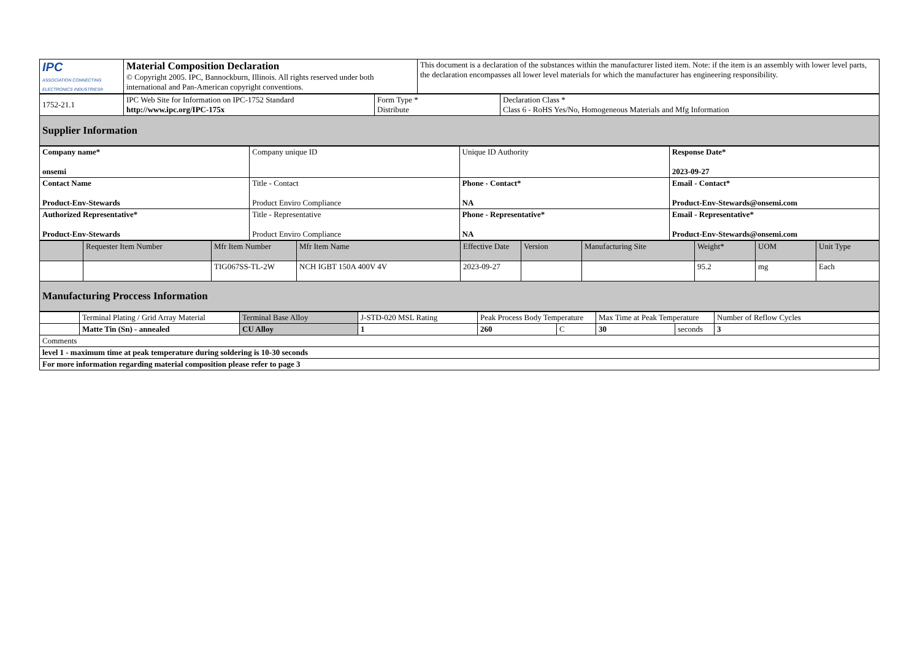| IPC ASSOCIATION CONNECTING ELECTRONICS INDUSTRIES® | Material Composition Declaration © Copyright 2005. IPC, Bannockburn, Illinois. All rights reserved under both international and Pan-American copyright conventions. | This document is a declaration of the substances within the manufacturer listed item. Note: if the item is an assembly with lower level parts, the declaration encompasses all lower level materials for which the manufacturer has engineering responsibility. |
| 1752-21.1 | IPC Web Site for Information on IPC-1752 Standard http://www.ipc.org/IPC-175x | Form Type * Distribute | Declaration Class * Class 6 - RoHS Yes/No, Homogeneous Materials and Mfg Information |
| Supplier Information | | | |
| Company name* onsemi | Company unique ID | Unique ID Authority | Response Date* 2023-09-27 |
| Contact Name Product-Env-Stewards | Title - Contact Product Enviro Compliance | Phone - Contact* NA | Email - Contact* Product-Env-Stewards@onsemi.com |
| Authorized Representative* Product-Env-Stewards | Title - Representative Product Enviro Compliance | Phone - Representative* NA | Email - Representative* Product-Env-Stewards@onsemi.com |
| | Requester Item Number | Mfr Item Number | Mfr Item Name | Effective Date | Version | Manufacturing Site | Weight* | UOM | Unit Type |
| --- | --- | --- | --- | --- | --- | --- | --- | --- | --- |
| | | TIG067SS-TL-2W | NCH IGBT 150A 400V 4V | 2023-09-27 | | | 95.2 | mg | Each |
| Manufacturing Proccess Information | | | | | | | | | |
| | Terminal Plating / Grid Array Material | Terminal Base Alloy | J-STD-020 MSL Rating | Peak Process Body Temperature | | Max Time at Peak Temperature | | Number of Reflow Cycles |
| | Matte Tin (Sn) - annealed | CU Alloy | 1 | 260 | C | 30 | seconds | 3 |
| Comments | | | | | | | | |
| level 1 - maximum time at peak temperature during soldering is 10-30 seconds | | | | | | | | |
| For more information regarding material composition please refer to page 3 | | | | | | | | |